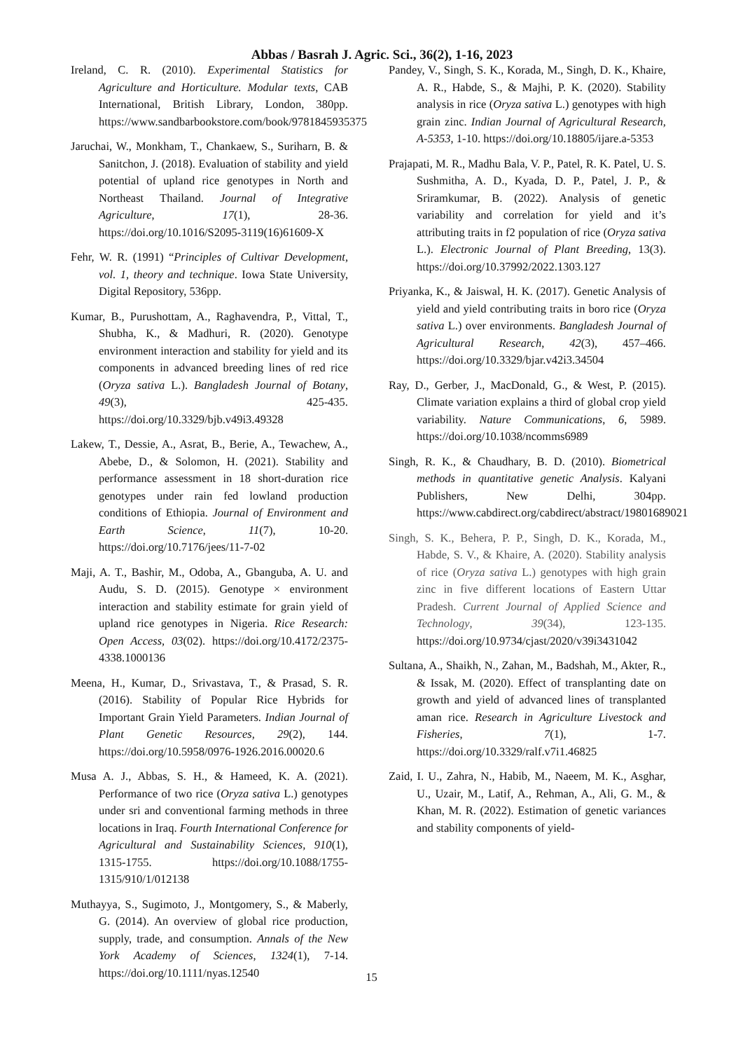Abbas / Basrah J. Agric. Sci., 36(2), 1-16, 2023
Ireland, C. R. (2010). Experimental Statistics for Agriculture and Horticulture. Modular texts, CAB International, British Library, London, 380pp. https://www.sandbarbookstore.com/book/9781845935375
Jaruchai, W., Monkham, T., Chankaew, S., Suriharn, B. & Sanitchon, J. (2018). Evaluation of stability and yield potential of upland rice genotypes in North and Northeast Thailand. Journal of Integrative Agriculture, 17(1), 28-36. https://doi.org/10.1016/S2095-3119(16)61609-X
Fehr, W. R. (1991) “Principles of Cultivar Development, vol. 1, theory and technique. Iowa State University, Digital Repository, 536pp.
Kumar, B., Purushottam, A., Raghavendra, P., Vittal, T., Shubha, K., & Madhuri, R. (2020). Genotype environment interaction and stability for yield and its components in advanced breeding lines of red rice (Oryza sativa L.). Bangladesh Journal of Botany, 49(3), 425-435. https://doi.org/10.3329/bjb.v49i3.49328
Lakew, T., Dessie, A., Asrat, B., Berie, A., Tewachew, A., Abebe, D., & Solomon, H. (2021). Stability and performance assessment in 18 short-duration rice genotypes under rain fed lowland production conditions of Ethiopia. Journal of Environment and Earth Science, 11(7), 10-20. https://doi.org/10.7176/jees/11-7-02
Maji, A. T., Bashir, M., Odoba, A., Gbanguba, A. U. and Audu, S. D. (2015). Genotype × environment interaction and stability estimate for grain yield of upland rice genotypes in Nigeria. Rice Research: Open Access, 03(02). https://doi.org/10.4172/2375-4338.1000136
Meena, H., Kumar, D., Srivastava, T., & Prasad, S. R. (2016). Stability of Popular Rice Hybrids for Important Grain Yield Parameters. Indian Journal of Plant Genetic Resources, 29(2), 144. https://doi.org/10.5958/0976-1926.2016.00020.6
Musa A. J., Abbas, S. H., & Hameed, K. A. (2021). Performance of two rice (Oryza sativa L.) genotypes under sri and conventional farming methods in three locations in Iraq. Fourth International Conference for Agricultural and Sustainability Sciences, 910(1), 1315-1755. https://doi.org/10.1088/1755-1315/910/1/012138
Muthayya, S., Sugimoto, J., Montgomery, S., & Maberly, G. (2014). An overview of global rice production, supply, trade, and consumption. Annals of the New York Academy of Sciences, 1324(1), 7-14. https://doi.org/10.1111/nyas.12540
Pandey, V., Singh, S. K., Korada, M., Singh, D. K., Khaire, A. R., Habde, S., & Majhi, P. K. (2020). Stability analysis in rice (Oryza sativa L.) genotypes with high grain zinc. Indian Journal of Agricultural Research, A-5353, 1-10. https://doi.org/10.18805/ijare.a-5353
Prajapati, M. R., Madhu Bala, V. P., Patel, R. K. Patel, U. S. Sushmitha, A. D., Kyada, D. P., Patel, J. P., & Sriramkumar, B. (2022). Analysis of genetic variability and correlation for yield and it’s attributing traits in f2 population of rice (Oryza sativa L.). Electronic Journal of Plant Breeding, 13(3). https://doi.org/10.37992/2022.1303.127
Priyanka, K., & Jaiswal, H. K. (2017). Genetic Analysis of yield and yield contributing traits in boro rice (Oryza sativa L.) over environments. Bangladesh Journal of Agricultural Research, 42(3), 457–466. https://doi.org/10.3329/bjar.v42i3.34504
Ray, D., Gerber, J., MacDonald, G., & West, P. (2015). Climate variation explains a third of global crop yield variability. Nature Communications, 6, 5989. https://doi.org/10.1038/ncomms6989
Singh, R. K., & Chaudhary, B. D. (2010). Biometrical methods in quantitative genetic Analysis. Kalyani Publishers, New Delhi, 304pp. https://www.cabdirect.org/cabdirect/abstract/19801689021
Singh, S. K., Behera, P. P., Singh, D. K., Korada, M., Habde, S. V., & Khaire, A. (2020). Stability analysis of rice (Oryza sativa L.) genotypes with high grain zinc in five different locations of Eastern Uttar Pradesh. Current Journal of Applied Science and Technology, 39(34), 123-135. https://doi.org/10.9734/cjast/2020/v39i3431042
Sultana, A., Shaikh, N., Zahan, M., Badshah, M., Akter, R., & Issak, M. (2020). Effect of transplanting date on growth and yield of advanced lines of transplanted aman rice. Research in Agriculture Livestock and Fisheries, 7(1), 1-7. https://doi.org/10.3329/ralf.v7i1.46825
Zaid, I. U., Zahra, N., Habib, M., Naeem, M. K., Asghar, U., Uzair, M., Latif, A., Rehman, A., Ali, G. M., & Khan, M. R. (2022). Estimation of genetic variances and stability components of yield-
15